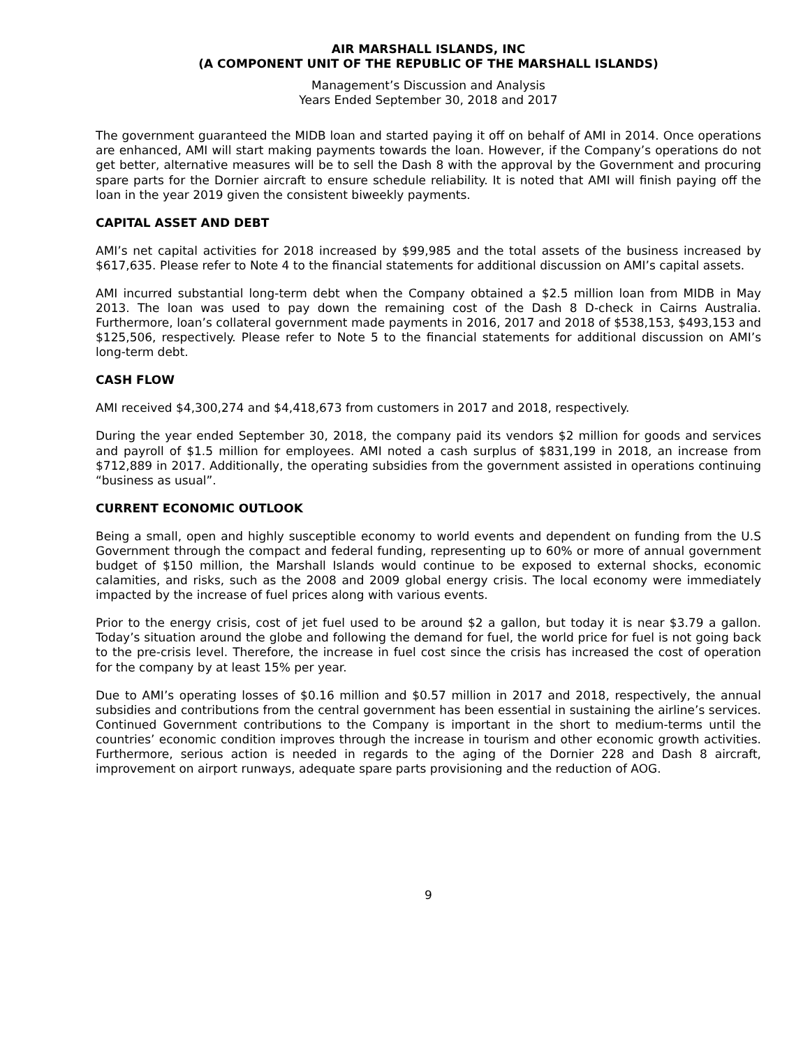AIR MARSHALL ISLANDS, INC
(A COMPONENT UNIT OF THE REPUBLIC OF THE MARSHALL ISLANDS)
Management’s Discussion and Analysis
Years Ended September 30, 2018 and 2017
The government guaranteed the MIDB loan and started paying it off on behalf of AMI in 2014. Once operations are enhanced, AMI will start making payments towards the loan. However, if the Company’s operations do not get better, alternative measures will be to sell the Dash 8 with the approval by the Government and procuring spare parts for the Dornier aircraft to ensure schedule reliability. It is noted that AMI will finish paying off the loan in the year 2019 given the consistent biweekly payments.
CAPITAL ASSET AND DEBT
AMI’s net capital activities for 2018 increased by $99,985 and the total assets of the business increased by $617,635. Please refer to Note 4 to the financial statements for additional discussion on AMI’s capital assets.
AMI incurred substantial long-term debt when the Company obtained a $2.5 million loan from MIDB in May 2013. The loan was used to pay down the remaining cost of the Dash 8 D-check in Cairns Australia. Furthermore, loan’s collateral government made payments in 2016, 2017 and 2018 of $538,153, $493,153 and $125,506, respectively. Please refer to Note 5 to the financial statements for additional discussion on AMI’s long-term debt.
CASH FLOW
AMI received $4,300,274 and $4,418,673 from customers in 2017 and 2018, respectively.
During the year ended September 30, 2018, the company paid its vendors $2 million for goods and services and payroll of $1.5 million for employees. AMI noted a cash surplus of $831,199 in 2018, an increase from $712,889 in 2017. Additionally, the operating subsidies from the government assisted in operations continuing “business as usual”.
CURRENT ECONOMIC OUTLOOK
Being a small, open and highly susceptible economy to world events and dependent on funding from the U.S Government through the compact and federal funding, representing up to 60% or more of annual government budget of $150 million, the Marshall Islands would continue to be exposed to external shocks, economic calamities, and risks, such as the 2008 and 2009 global energy crisis. The local economy were immediately impacted by the increase of fuel prices along with various events.
Prior to the energy crisis, cost of jet fuel used to be around $2 a gallon, but today it is near $3.79 a gallon. Today’s situation around the globe and following the demand for fuel, the world price for fuel is not going back to the pre-crisis level. Therefore, the increase in fuel cost since the crisis has increased the cost of operation for the company by at least 15% per year.
Due to AMI’s operating losses of $0.16 million and $0.57 million in 2017 and 2018, respectively, the annual subsidies and contributions from the central government has been essential in sustaining the airline’s services. Continued Government contributions to the Company is important in the short to medium-terms until the countries’ economic condition improves through the increase in tourism and other economic growth activities. Furthermore, serious action is needed in regards to the aging of the Dornier 228 and Dash 8 aircraft, improvement on airport runways, adequate spare parts provisioning and the reduction of AOG.
9